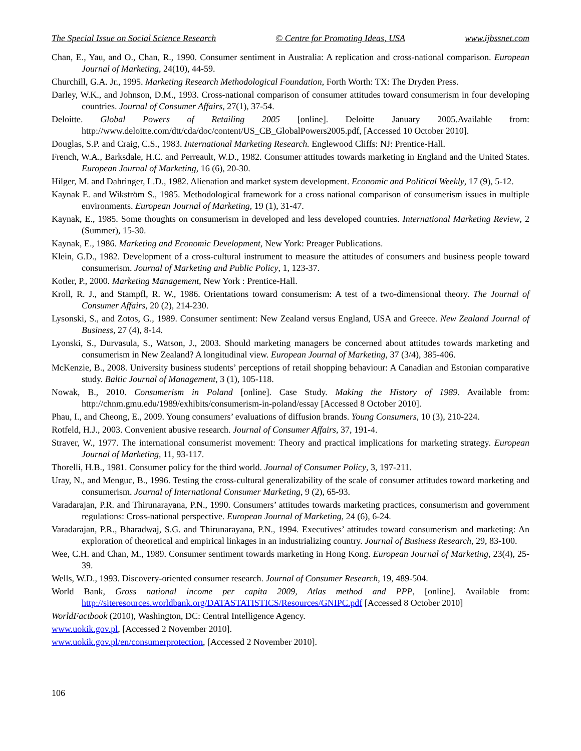The Special Issue on Social Science Research © Centre for Promoting Ideas, USA www.ijbssnet.com
Chan, E., Yau, and O., Chan, R., 1990. Consumer sentiment in Australia: A replication and cross-national comparison. European Journal of Marketing, 24(10), 44-59.
Churchill, G.A. Jr., 1995. Marketing Research Methodological Foundation, Forth Worth: TX: The Dryden Press.
Darley, W.K., and Johnson, D.M., 1993. Cross-national comparison of consumer attitudes toward consumerism in four developing countries. Journal of Consumer Affairs, 27(1), 37-54.
Deloitte. Global Powers of Retailing 2005 [online]. Deloitte January 2005.Available from: http://www.deloitte.com/dtt/cda/doc/content/US_CB_GlobalPowers2005.pdf, [Accessed 10 October 2010].
Douglas, S.P. and Craig, C.S., 1983. International Marketing Research. Englewood Cliffs: NJ: Prentice-Hall.
French, W.A., Barksdale, H.C. and Perreault, W.D., 1982. Consumer attitudes towards marketing in England and the United States. European Journal of Marketing, 16 (6), 20-30.
Hilger, M. and Dahringer, L.D., 1982. Alienation and market system development. Economic and Political Weekly, 17 (9), 5-12.
Kaynak E. and Wikström S., 1985. Methodological framework for a cross national comparison of consumerism issues in multiple environments. European Journal of Marketing, 19 (1), 31-47.
Kaynak, E., 1985. Some thoughts on consumerism in developed and less developed countries. International Marketing Review, 2 (Summer), 15-30.
Kaynak, E., 1986. Marketing and Economic Development, New York: Preager Publications.
Klein, G.D., 1982. Development of a cross-cultural instrument to measure the attitudes of consumers and business people toward consumerism. Journal of Marketing and Public Policy, 1, 123-37.
Kotler, P., 2000. Marketing Management, New York : Prentice-Hall.
Kroll, R. J., and Stampfl, R. W., 1986. Orientations toward consumerism: A test of a two-dimensional theory. The Journal of Consumer Affairs, 20 (2), 214-230.
Lysonski, S., and Zotos, G., 1989. Consumer sentiment: New Zealand versus England, USA and Greece. New Zealand Journal of Business, 27 (4), 8-14.
Lyonski, S., Durvasula, S., Watson, J., 2003. Should marketing managers be concerned about attitudes towards marketing and consumerism in New Zealand? A longitudinal view. European Journal of Marketing, 37 (3/4), 385-406.
McKenzie, B., 2008. University business students’ perceptions of retail shopping behaviour: A Canadian and Estonian comparative study. Baltic Journal of Management, 3 (1), 105-118.
Nowak, B., 2010. Consumerism in Poland [online]. Case Study. Making the History of 1989. Available from: http://chnm.gmu.edu/1989/exhibits/consumerism-in-poland/essay [Accessed 8 October 2010].
Phau, I., and Cheong, E., 2009. Young consumers’ evaluations of diffusion brands. Young Consumers, 10 (3), 210-224.
Rotfeld, H.J., 2003. Convenient abusive research. Journal of Consumer Affairs, 37, 191-4.
Straver, W., 1977. The international consumerist movement: Theory and practical implications for marketing strategy. European Journal of Marketing, 11, 93-117.
Thorelli, H.B., 1981. Consumer policy for the third world. Journal of Consumer Policy, 3, 197-211.
Uray, N., and Menguc, B., 1996. Testing the cross-cultural generalizability of the scale of consumer attitudes toward marketing and consumerism. Journal of International Consumer Marketing, 9 (2), 65-93.
Varadarajan, P.R. and Thirunarayana, P.N., 1990. Consumers’ attitudes towards marketing practices, consumerism and government regulations: Cross-national perspective. European Journal of Marketing, 24 (6), 6-24.
Varadarajan, P.R., Bharadwaj, S.G. and Thirunarayana, P.N., 1994. Executives’ attitudes toward consumerism and marketing: An exploration of theoretical and empirical linkages in an industrializing country. Journal of Business Research, 29, 83-100.
Wee, C.H. and Chan, M., 1989. Consumer sentiment towards marketing in Hong Kong. European Journal of Marketing, 23(4), 25-39.
Wells, W.D., 1993. Discovery-oriented consumer research. Journal of Consumer Research, 19, 489-504.
World Bank, Gross national income per capita 2009, Atlas method and PPP, [online]. Available from: http://siteresources.worldbank.org/DATASTATISTICS/Resources/GNIPC.pdf [Accessed 8 October 2010]
WorldFactbook (2010), Washington, DC: Central Intelligence Agency.
www.uokik.gov.pl, [Accessed 2 November 2010].
www.uokik.gov.pl/en/consumerprotection, [Accessed 2 November 2010].
106